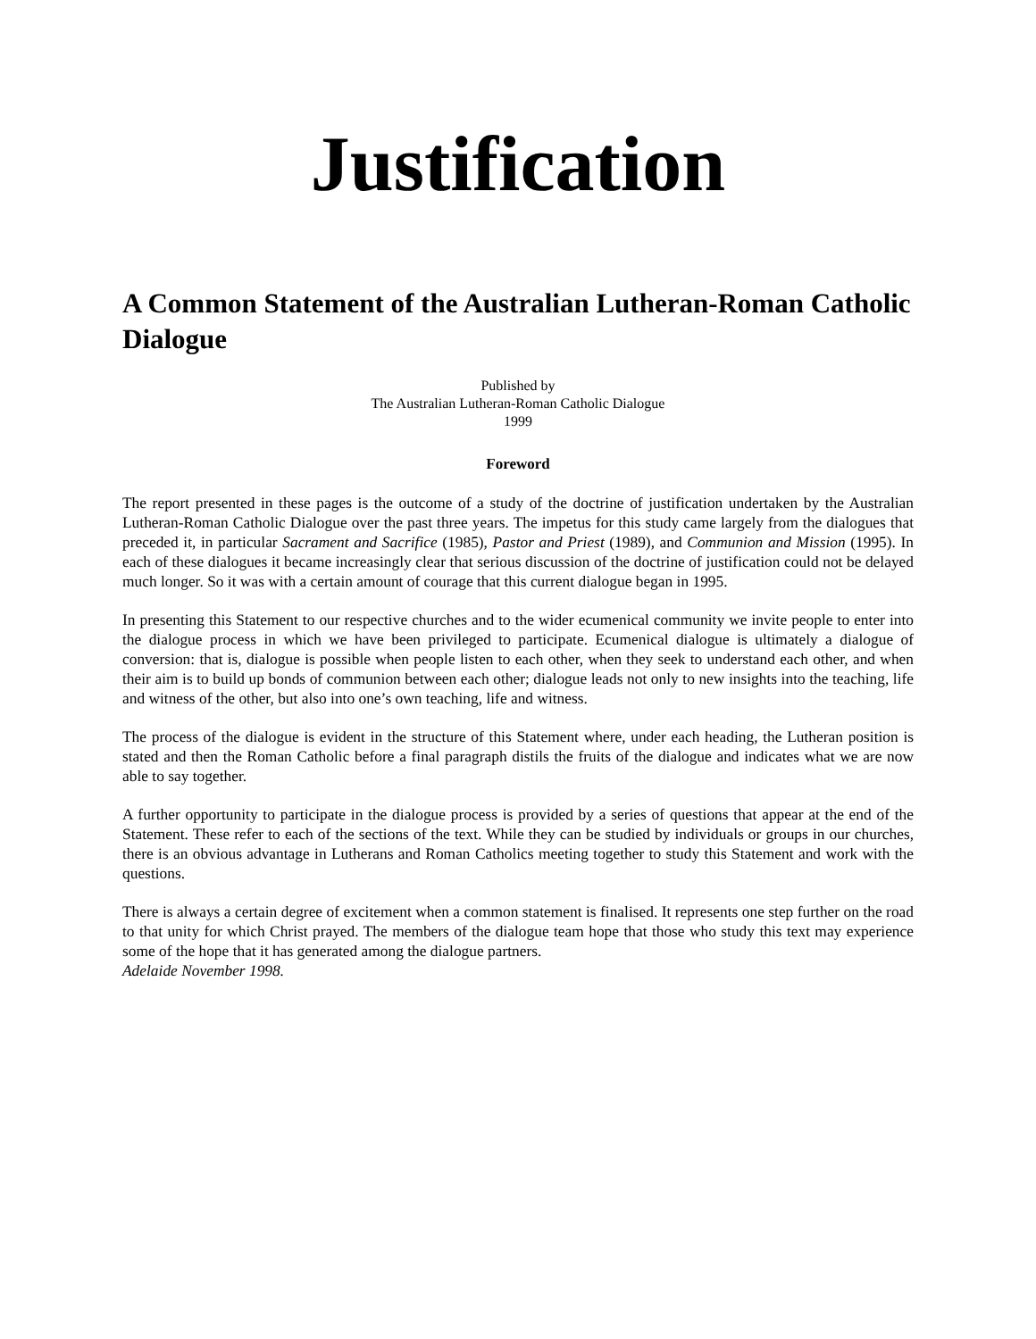Justification
A Common Statement of the Australian Lutheran-Roman Catholic Dialogue
Published by
The Australian Lutheran-Roman Catholic Dialogue
1999
Foreword
The report presented in these pages is the outcome of a study of the doctrine of justification undertaken by the Australian Lutheran-Roman Catholic Dialogue over the past three years. The impetus for this study came largely from the dialogues that preceded it, in particular Sacrament and Sacrifice (1985), Pastor and Priest (1989), and Communion and Mission (1995). In each of these dialogues it became increasingly clear that serious discussion of the doctrine of justification could not be delayed much longer. So it was with a certain amount of courage that this current dialogue began in 1995.
In presenting this Statement to our respective churches and to the wider ecumenical community we invite people to enter into the dialogue process in which we have been privileged to participate. Ecumenical dialogue is ultimately a dialogue of conversion: that is, dialogue is possible when people listen to each other, when they seek to understand each other, and when their aim is to build up bonds of communion between each other; dialogue leads not only to new insights into the teaching, life and witness of the other, but also into one’s own teaching, life and witness.
The process of the dialogue is evident in the structure of this Statement where, under each heading, the Lutheran position is stated and then the Roman Catholic before a final paragraph distils the fruits of the dialogue and indicates what we are now able to say together.
A further opportunity to participate in the dialogue process is provided by a series of questions that appear at the end of the Statement. These refer to each of the sections of the text. While they can be studied by individuals or groups in our churches, there is an obvious advantage in Lutherans and Roman Catholics meeting together to study this Statement and work with the questions.
There is always a certain degree of excitement when a common statement is finalised. It represents one step further on the road to that unity for which Christ prayed. The members of the dialogue team hope that those who study this text may experience some of the hope that it has generated among the dialogue partners.
Adelaide November 1998.